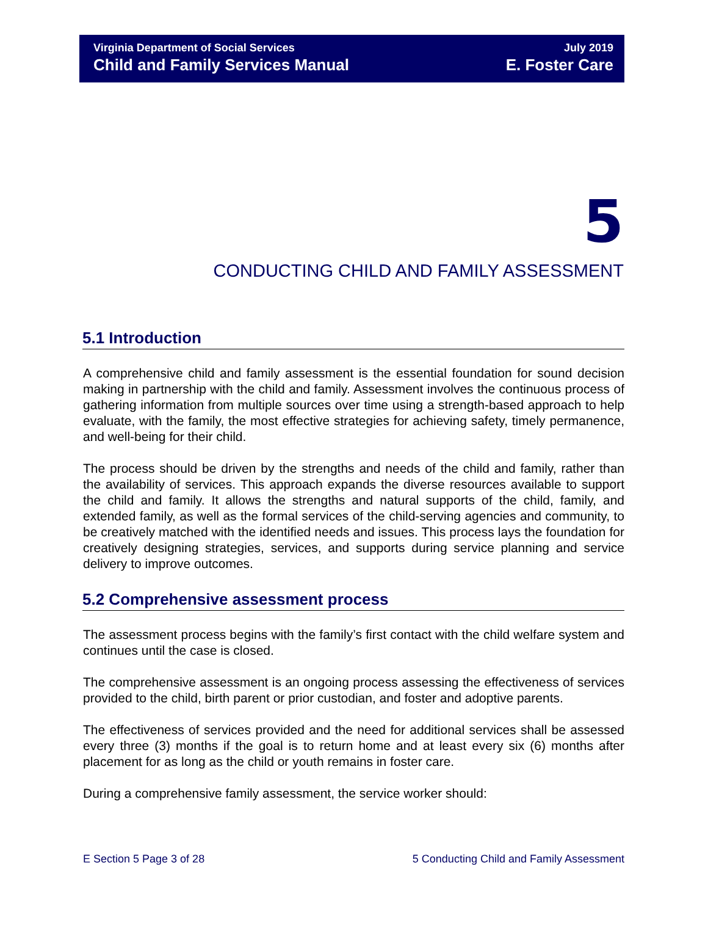Virginia Department of Social Services
Child and Family Services Manual
July 2019
E. Foster Care
5
CONDUCTING CHILD AND FAMILY ASSESSMENT
5.1 Introduction
A comprehensive child and family assessment is the essential foundation for sound decision making in partnership with the child and family. Assessment involves the continuous process of gathering information from multiple sources over time using a strength-based approach to help evaluate, with the family, the most effective strategies for achieving safety, timely permanence, and well-being for their child.
The process should be driven by the strengths and needs of the child and family, rather than the availability of services. This approach expands the diverse resources available to support the child and family. It allows the strengths and natural supports of the child, family, and extended family, as well as the formal services of the child-serving agencies and community, to be creatively matched with the identified needs and issues. This process lays the foundation for creatively designing strategies, services, and supports during service planning and service delivery to improve outcomes.
5.2 Comprehensive assessment process
The assessment process begins with the family’s first contact with the child welfare system and continues until the case is closed.
The comprehensive assessment is an ongoing process assessing the effectiveness of services provided to the child, birth parent or prior custodian, and foster and adoptive parents.
The effectiveness of services provided and the need for additional services shall be assessed every three (3) months if the goal is to return home and at least every six (6) months after placement for as long as the child or youth remains in foster care.
During a comprehensive family assessment, the service worker should:
E Section 5 Page 3 of 28 5 Conducting Child and Family Assessment